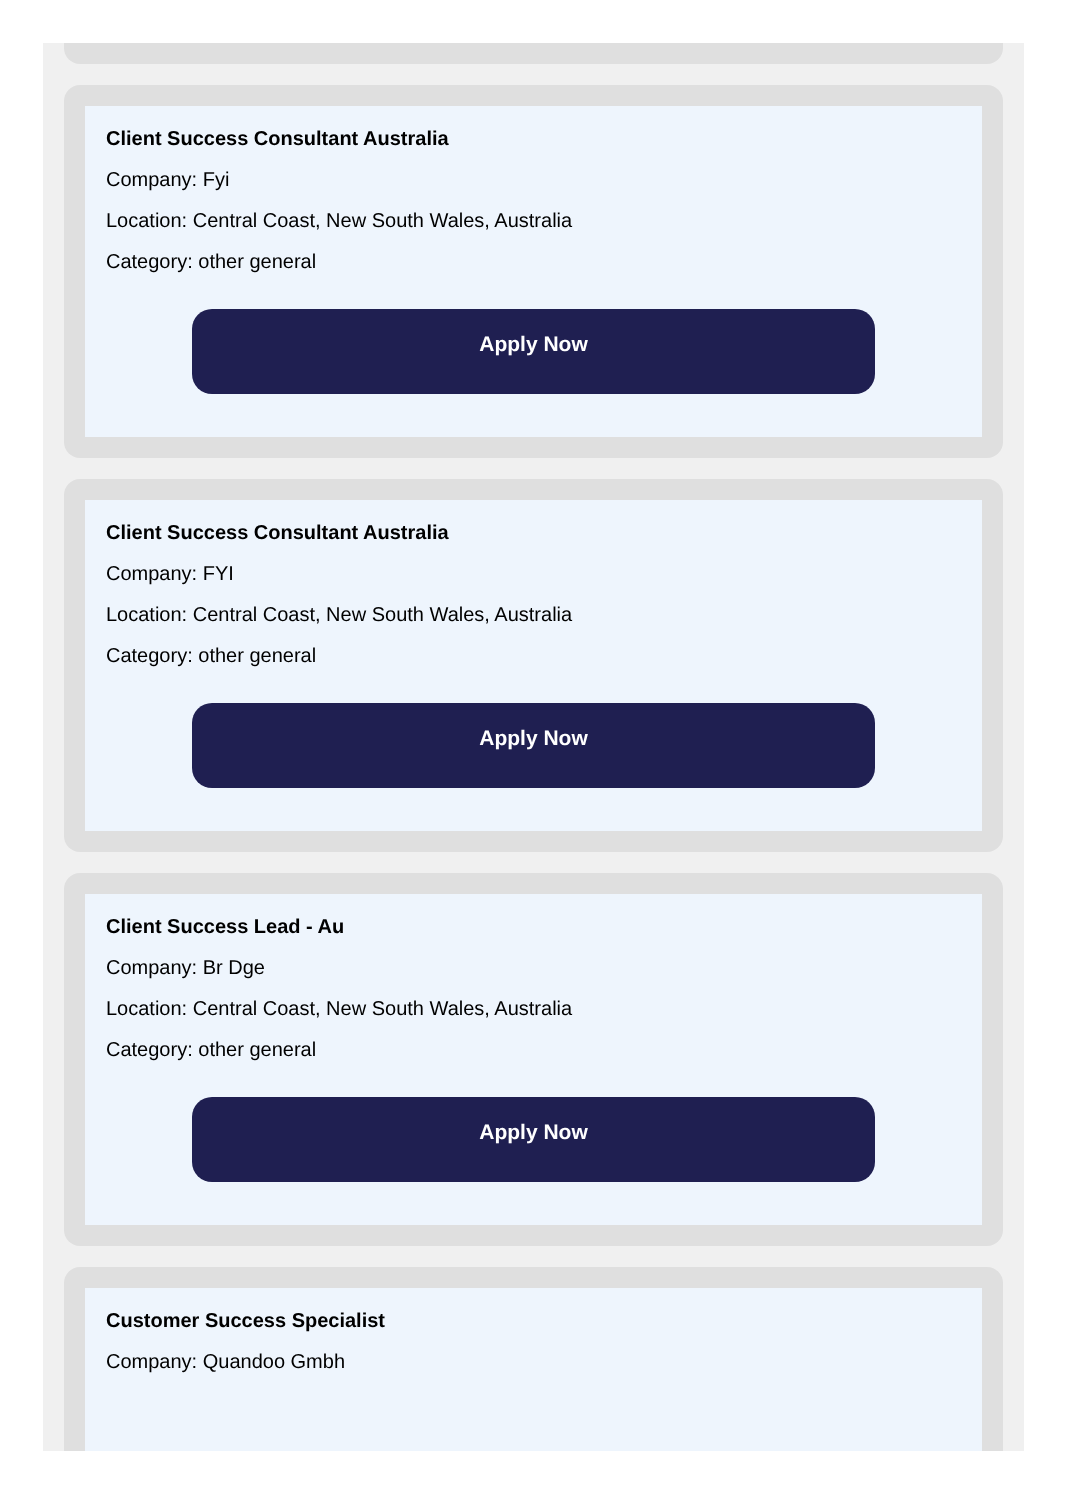Client Success Consultant Australia
Company: Fyi
Location: Central Coast, New South Wales, Australia
Category: other general
Apply Now
Client Success Consultant Australia
Company: FYI
Location: Central Coast, New South Wales, Australia
Category: other general
Apply Now
Client Success Lead - Au
Company: Br Dge
Location: Central Coast, New South Wales, Australia
Category: other general
Apply Now
Customer Success Specialist
Company: Quandoo Gmbh